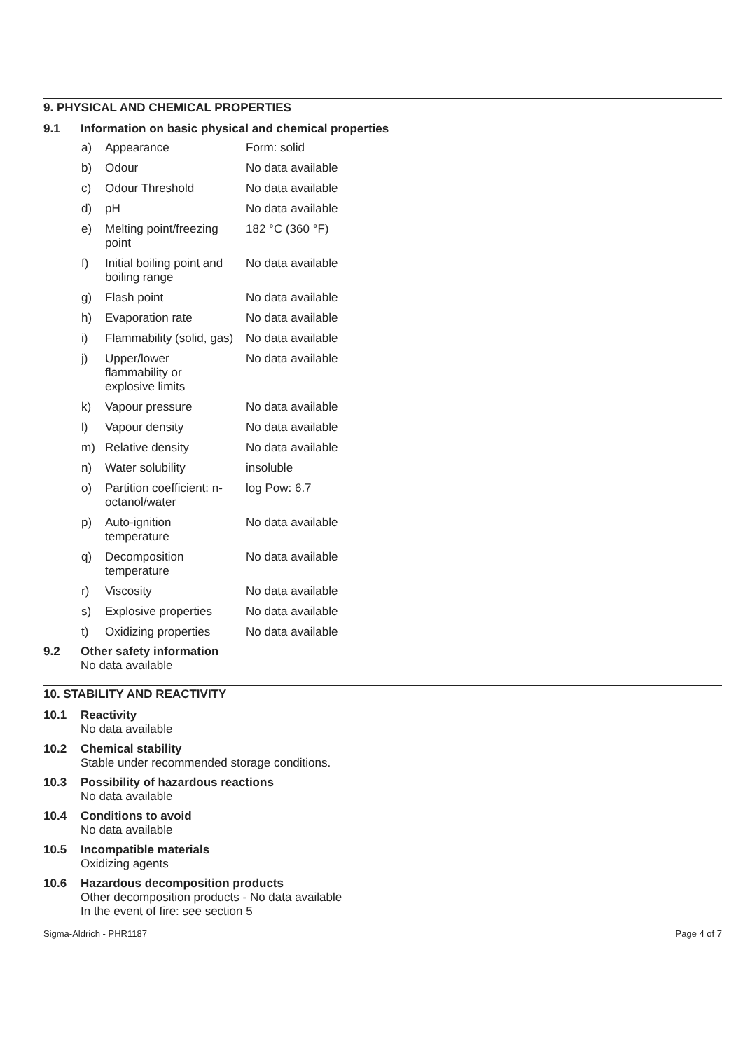9. PHYSICAL AND CHEMICAL PROPERTIES
9.1 Information on basic physical and chemical properties
| a) | Appearance | Form: solid |
| b) | Odour | No data available |
| c) | Odour Threshold | No data available |
| d) | pH | No data available |
| e) | Melting point/freezing point | 182 °C (360 °F) |
| f) | Initial boiling point and boiling range | No data available |
| g) | Flash point | No data available |
| h) | Evaporation rate | No data available |
| i) | Flammability (solid, gas) | No data available |
| j) | Upper/lower flammability or explosive limits | No data available |
| k) | Vapour pressure | No data available |
| l) | Vapour density | No data available |
| m) | Relative density | No data available |
| n) | Water solubility | insoluble |
| o) | Partition coefficient: n- octanol/water | log Pow: 6.7 |
| p) | Auto-ignition temperature | No data available |
| q) | Decomposition temperature | No data available |
| r) | Viscosity | No data available |
| s) | Explosive properties | No data available |
| t) | Oxidizing properties | No data available |
9.2 Other safety information
No data available
10. STABILITY AND REACTIVITY
10.1 Reactivity
No data available
10.2 Chemical stability
Stable under recommended storage conditions.
10.3 Possibility of hazardous reactions
No data available
10.4 Conditions to avoid
No data available
10.5 Incompatible materials
Oxidizing agents
10.6 Hazardous decomposition products
Other decomposition products - No data available
In the event of fire: see section 5
Sigma-Aldrich - PHR1187 Page 4 of 7